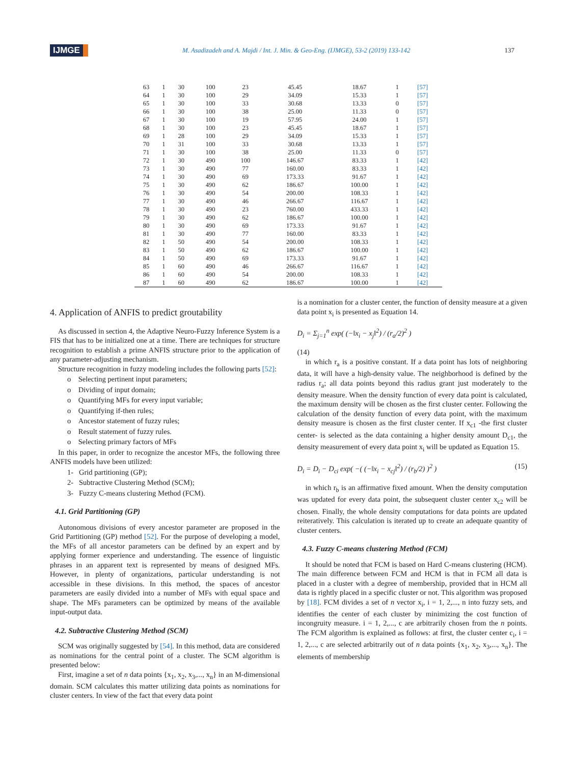IJMGE M. Asadizadeh and A. Majdi / Int. J. Min. & Geo-Eng. (IJMGE), 53-2 (2019) 133-142 137
| 63 | 1 | 30 | 100 | 23 | 45.45 | 18.67 | 1 | [57] |
| 64 | 1 | 30 | 100 | 29 | 34.09 | 15.33 | 1 | [57] |
| 65 | 1 | 30 | 100 | 33 | 30.68 | 13.33 | 0 | [57] |
| 66 | 1 | 30 | 100 | 38 | 25.00 | 11.33 | 0 | [57] |
| 67 | 1 | 30 | 100 | 19 | 57.95 | 24.00 | 1 | [57] |
| 68 | 1 | 30 | 100 | 23 | 45.45 | 18.67 | 1 | [57] |
| 69 | 1 | 28 | 100 | 29 | 34.09 | 15.33 | 1 | [57] |
| 70 | 1 | 31 | 100 | 33 | 30.68 | 13.33 | 1 | [57] |
| 71 | 1 | 30 | 100 | 38 | 25.00 | 11.33 | 0 | [57] |
| 72 | 1 | 30 | 490 | 100 | 146.67 | 83.33 | 1 | [42] |
| 73 | 1 | 30 | 490 | 77 | 160.00 | 83.33 | 1 | [42] |
| 74 | 1 | 30 | 490 | 69 | 173.33 | 91.67 | 1 | [42] |
| 75 | 1 | 30 | 490 | 62 | 186.67 | 100.00 | 1 | [42] |
| 76 | 1 | 30 | 490 | 54 | 200.00 | 108.33 | 1 | [42] |
| 77 | 1 | 30 | 490 | 46 | 266.67 | 116.67 | 1 | [42] |
| 78 | 1 | 30 | 490 | 23 | 760.00 | 433.33 | 1 | [42] |
| 79 | 1 | 30 | 490 | 62 | 186.67 | 100.00 | 1 | [42] |
| 80 | 1 | 30 | 490 | 69 | 173.33 | 91.67 | 1 | [42] |
| 81 | 1 | 30 | 490 | 77 | 160.00 | 83.33 | 1 | [42] |
| 82 | 1 | 50 | 490 | 54 | 200.00 | 108.33 | 1 | [42] |
| 83 | 1 | 50 | 490 | 62 | 186.67 | 100.00 | 1 | [42] |
| 84 | 1 | 50 | 490 | 69 | 173.33 | 91.67 | 1 | [42] |
| 85 | 1 | 60 | 490 | 46 | 266.67 | 116.67 | 1 | [42] |
| 86 | 1 | 60 | 490 | 54 | 200.00 | 108.33 | 1 | [42] |
| 87 | 1 | 60 | 490 | 62 | 186.67 | 100.00 | 1 | [42] |
4. Application of ANFIS to predict groutability
As discussed in section 4, the Adaptive Neuro-Fuzzy Inference System is a FIS that has to be initialized one at a time. There are techniques for structure recognition to establish a prime ANFIS structure prior to the application of any parameter-adjusting mechanism.
Structure recognition in fuzzy modeling includes the following parts [52]:
o Selecting pertinent input parameters;
o Dividing of input domain;
o Quantifying MFs for every input variable;
o Quantifying if-then rules;
o Ancestor statement of fuzzy rules;
o Result statement of fuzzy rules.
o Selecting primary factors of MFs
In this paper, in order to recognize the ancestor MFs, the following three ANFIS models have been utilized:
1- Grid partitioning (GP);
2- Subtractive Clustering Method (SCM);
3- Fuzzy C-means clustering Method (FCM).
4.1. Grid Partitioning (GP)
Autonomous divisions of every ancestor parameter are proposed in the Grid Partitioning (GP) method [52]. For the purpose of developing a model, the MFs of all ancestor parameters can be defined by an expert and by applying former experience and understanding. The essence of linguistic phrases in an apparent text is represented by means of designed MFs. However, in plenty of organizations, particular understanding is not accessible in these divisions. In this method, the spaces of ancestor parameters are easily divided into a number of MFs with equal space and shape. The MFs parameters can be optimized by means of the available input-output data.
4.2. Subtractive Clustering Method (SCM)
SCM was originally suggested by [54]. In this method, data are considered as nominations for the central point of a cluster. The SCM algorithm is presented below:
First, imagine a set of n data points {x<sub>1</sub>, x<sub>2</sub>, x<sub>3</sub>,..., x<sub>n</sub>} in an M-dimensional domain. SCM calculates this matter utilizing data points as nominations for cluster centers. In view of the fact that every data point
is a nomination for a cluster center, the function of density measure at a given data point x<sub>i</sub> is presented as Equation 14.
D<sub>i</sub> = Σ<sub>j=1</sub><sup>n</sup> exp( (−‖x<sub>i</sub> − x<sub>j</sub>‖<sup>2</sup>) / (r<sub>a</sub>/2)<sup>2</sup> )
(14)
in which r<sub>a</sub> is a positive constant. If a data point has lots of neighboring data, it will have a high-density value. The neighborhood is defined by the radius r<sub>a</sub>; all data points beyond this radius grant just moderately to the density measure. When the density function of every data point is calculated, the maximum density will be chosen as the first cluster center. Following the calculation of the density function of every data point, with the maximum density measure is chosen as the first cluster center. If x<sub>c1</sub> -the first cluster center- is selected as the data containing a higher density amount D<sub>c1</sub>, the density measurement of every data point x<sub>i</sub> will be updated as Equation 15.
D<sub>i</sub> = D<sub>i</sub> − D<sub>ci</sub> exp( −( (−‖x<sub>i</sub> − x<sub>cj</sub>‖<sup>2</sup>) / (r<sub>b</sub>/2) )<sup>2</sup> ) (15)
in which r<sub>b</sub> is an affirmative fixed amount. When the density computation was updated for every data point, the subsequent cluster center x<sub>c2</sub> will be chosen. Finally, the whole density computations for data points are updated reiteratively. This calculation is iterated up to create an adequate quantity of cluster centers.
4.3. Fuzzy C-means clustering Method (FCM)
It should be noted that FCM is based on Hard C-means clustering (HCM). The main difference between FCM and HCM is that in FCM all data is placed in a cluster with a degree of membership, provided that in HCM all data is rightly placed in a specific cluster or not. This algorithm was proposed by [18]. FCM divides a set of n vector x<sub>i</sub>, i = 1, 2,..., n into fuzzy sets, and identifies the center of each cluster by minimizing the cost function of incongruity measure. i = 1, 2,..., c are arbitrarily chosen from the n points. The FCM algorithm is explained as follows: at first, the cluster center c<sub>i</sub>, i = 1, 2,..., c are selected arbitrarily out of n data points {x<sub>1</sub>, x<sub>2</sub>, x<sub>3</sub>,..., x<sub>n</sub>}. The elements of membership